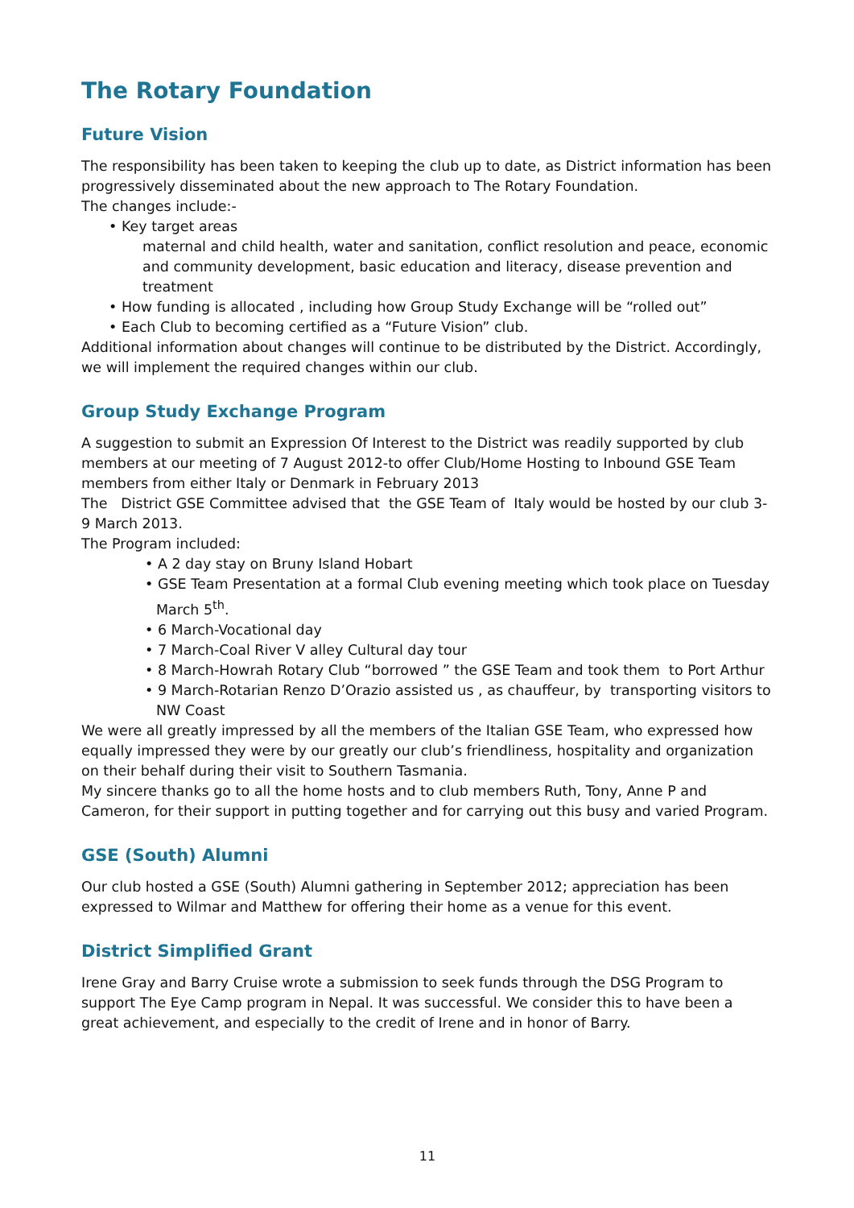The Rotary Foundation
Future Vision
The responsibility has been taken to keeping the club up to date, as District information has been progressively disseminated about the new approach to The Rotary Foundation.
The changes include:-
• Key target areas
maternal and child health, water and sanitation, conflict resolution and peace, economic and community development, basic education and literacy, disease prevention and treatment
• How funding is allocated , including how Group Study Exchange will be “rolled out”
• Each Club to becoming certified as a “Future Vision” club.
Additional information about changes will continue to be distributed by the District. Accordingly, we will implement the required changes within our club.
Group Study Exchange Program
A suggestion to submit an Expression Of Interest to the District was readily supported by club members at our meeting of 7 August 2012-to offer Club/Home Hosting to Inbound GSE Team members from either Italy or Denmark in February 2013
The District GSE Committee advised that the GSE Team of Italy would be hosted by our club 3-9 March 2013.
The Program included:
• A 2 day stay on Bruny Island Hobart
• GSE Team Presentation at a formal Club evening meeting which took place on Tuesday March 5<sup>th</sup>.
• 6 March-Vocational day
• 7 March-Coal River V alley Cultural day tour
• 8 March-Howrah Rotary Club “borrowed ” the GSE Team and took them to Port Arthur
• 9 March-Rotarian Renzo D’Orazio assisted us , as chauffeur, by transporting visitors to NW Coast
We were all greatly impressed by all the members of the Italian GSE Team, who expressed how equally impressed they were by our greatly our club’s friendliness, hospitality and organization on their behalf during their visit to Southern Tasmania.
My sincere thanks go to all the home hosts and to club members Ruth, Tony, Anne P and Cameron, for their support in putting together and for carrying out this busy and varied Program.
GSE (South) Alumni
Our club hosted a GSE (South) Alumni gathering in September 2012; appreciation has been expressed to Wilmar and Matthew for offering their home as a venue for this event.
District Simplified Grant
Irene Gray and Barry Cruise wrote a submission to seek funds through the DSG Program to support The Eye Camp program in Nepal. It was successful. We consider this to have been a great achievement, and especially to the credit of Irene and in honor of Barry.
11